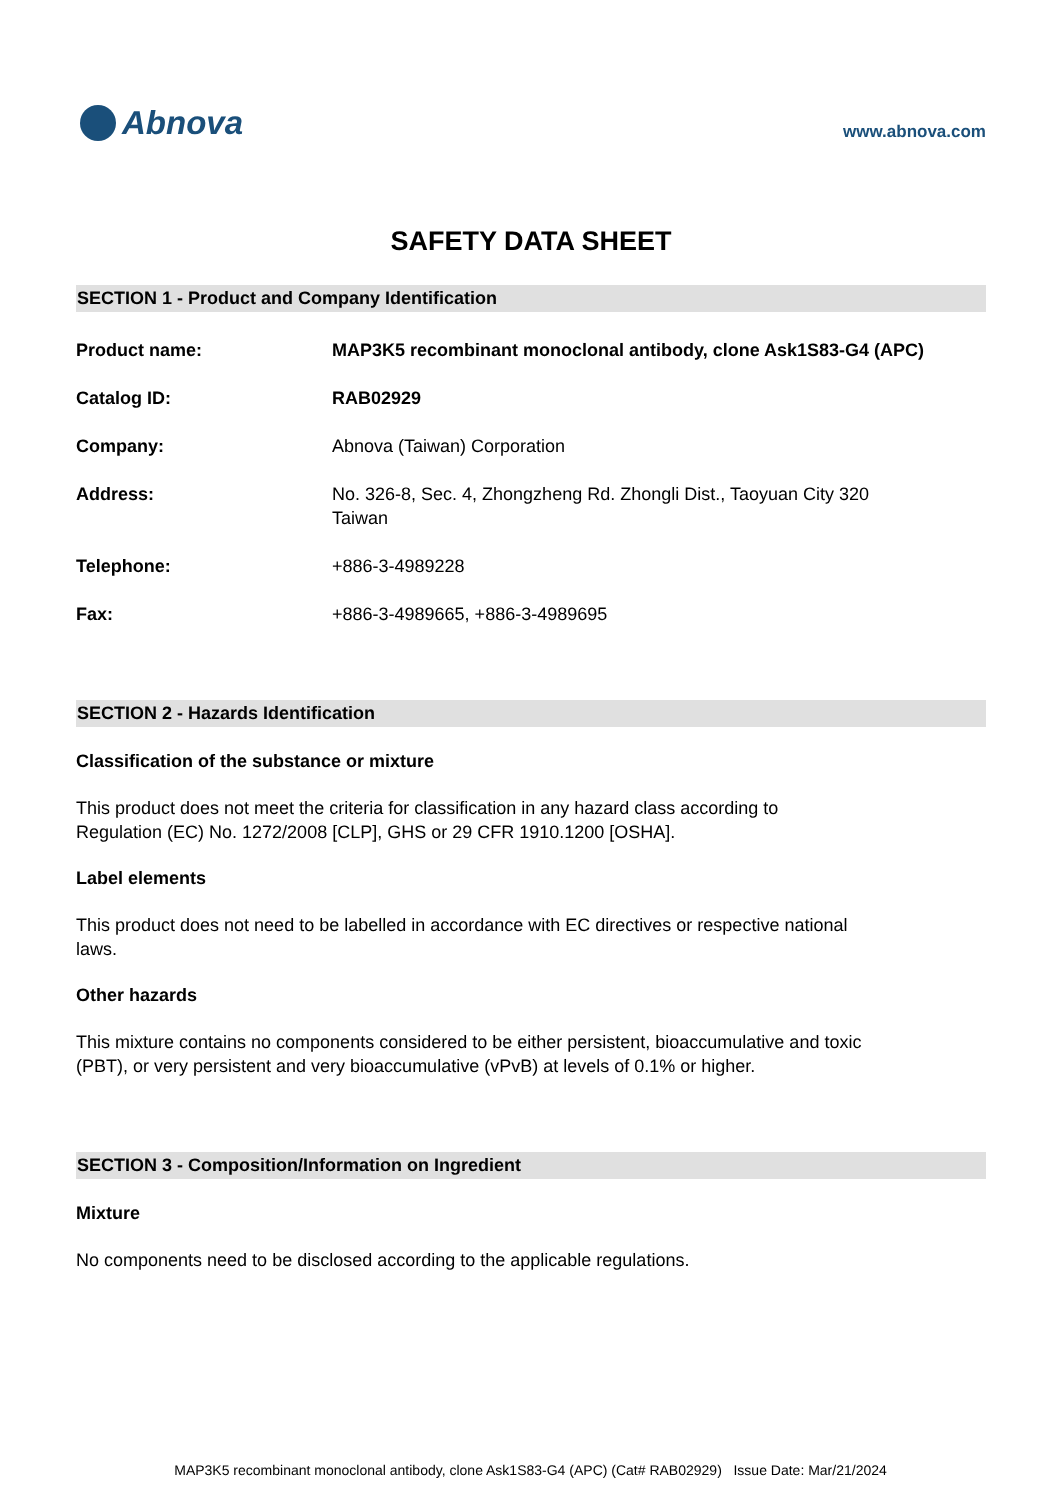Abnova
www.abnova.com
SAFETY DATA SHEET
SECTION 1 - Product and Company Identification
Product name: MAP3K5 recombinant monoclonal antibody, clone Ask1S83-G4 (APC)
Catalog ID: RAB02929
Company: Abnova (Taiwan) Corporation
Address: No. 326-8, Sec. 4, Zhongzheng Rd. Zhongli Dist., Taoyuan City 320
Taiwan
Telephone: +886-3-4989228
Fax: +886-3-4989665, +886-3-4989695
SECTION 2 - Hazards Identification
Classification of the substance or mixture
This product does not meet the criteria for classification in any hazard class according to Regulation (EC) No. 1272/2008 [CLP], GHS or 29 CFR 1910.1200 [OSHA].
Label elements
This product does not need to be labelled in accordance with EC directives or respective national laws.
Other hazards
This mixture contains no components considered to be either persistent, bioaccumulative and toxic (PBT), or very persistent and very bioaccumulative (vPvB) at levels of 0.1% or higher.
SECTION 3 - Composition/Information on Ingredient
Mixture
No components need to be disclosed according to the applicable regulations.
MAP3K5 recombinant monoclonal antibody, clone Ask1S83-G4 (APC) (Cat# RAB02929) Issue Date: Mar/21/2024